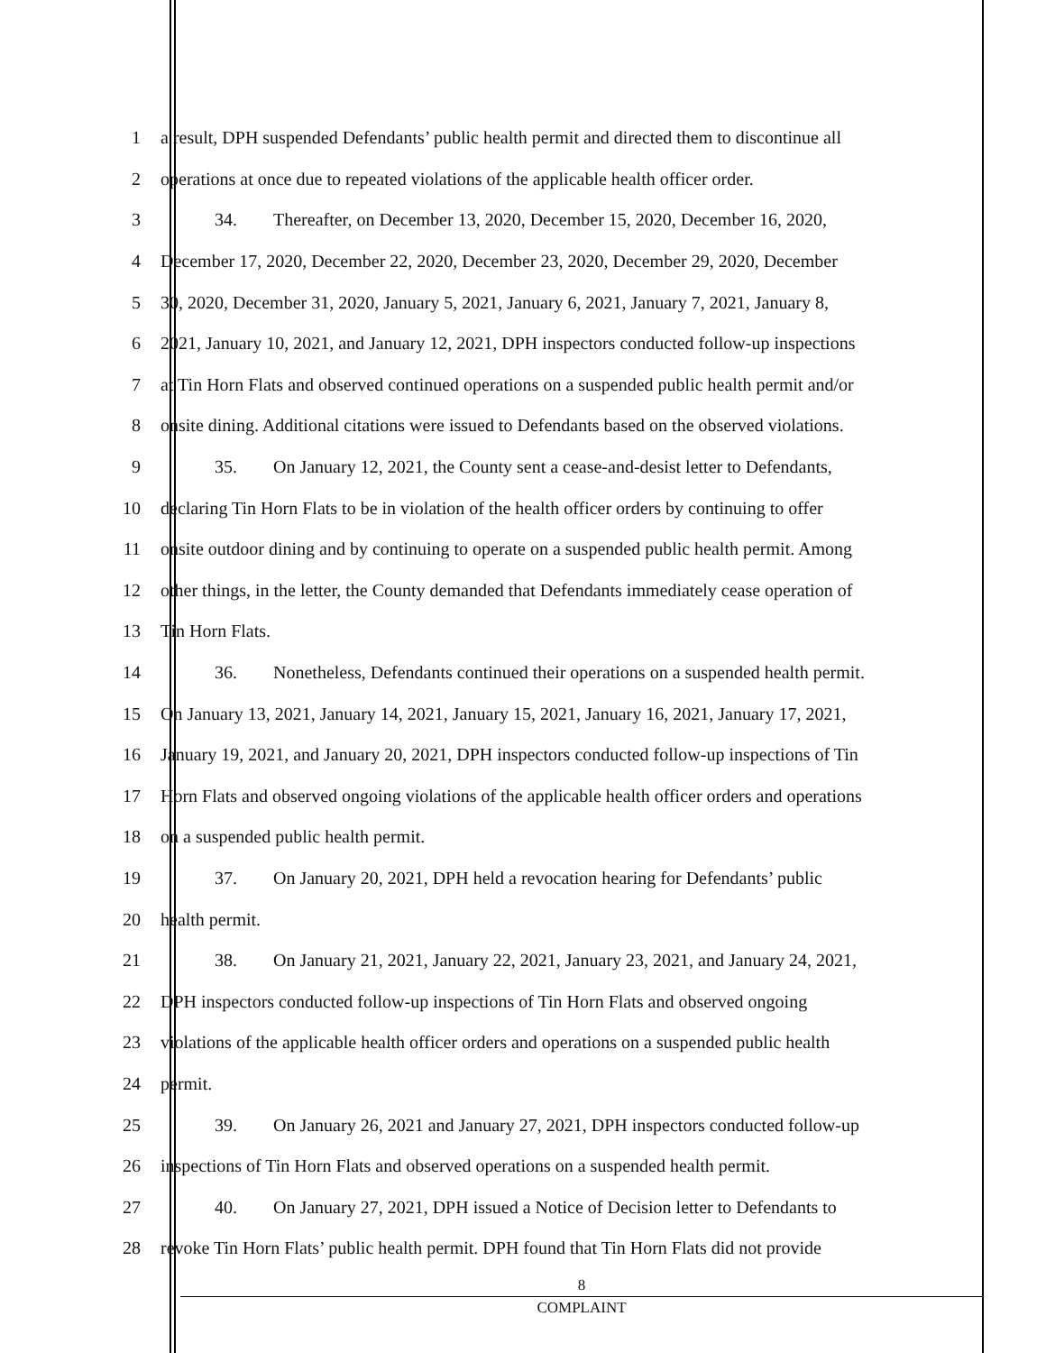1 a result, DPH suspended Defendants’ public health permit and directed them to discontinue all
2 operations at once due to repeated violations of the applicable health officer order.
3    34.  Thereafter, on December 13, 2020, December 15, 2020, December 16, 2020,
4 December 17, 2020, December 22, 2020, December 23, 2020, December 29, 2020, December
5 30, 2020, December 31, 2020, January 5, 2021, January 6, 2021, January 7, 2021, January 8,
6 2021, January 10, 2021, and January 12, 2021, DPH inspectors conducted follow-up inspections
7 at Tin Horn Flats and observed continued operations on a suspended public health permit and/or
8 onsite dining. Additional citations were issued to Defendants based on the observed violations.
9    35.  On January 12, 2021, the County sent a cease-and-desist letter to Defendants,
10 declaring Tin Horn Flats to be in violation of the health officer orders by continuing to offer
11 onsite outdoor dining and by continuing to operate on a suspended public health permit. Among
12 other things, in the letter, the County demanded that Defendants immediately cease operation of
13 Tin Horn Flats.
14    36.  Nonetheless, Defendants continued their operations on a suspended health permit.
15 On January 13, 2021, January 14, 2021, January 15, 2021, January 16, 2021, January 17, 2021,
16 January 19, 2021, and January 20, 2021, DPH inspectors conducted follow-up inspections of Tin
17 Horn Flats and observed ongoing violations of the applicable health officer orders and operations
18 on a suspended public health permit.
19    37.  On January 20, 2021, DPH held a revocation hearing for Defendants’ public
20 health permit.
21    38.  On January 21, 2021, January 22, 2021, January 23, 2021, and January 24, 2021,
22 DPH inspectors conducted follow-up inspections of Tin Horn Flats and observed ongoing
23 violations of the applicable health officer orders and operations on a suspended public health
24 permit.
25    39.  On January 26, 2021 and January 27, 2021, DPH inspectors conducted follow-up
26 inspections of Tin Horn Flats and observed operations on a suspended health permit.
27    40.  On January 27, 2021, DPH issued a Notice of Decision letter to Defendants to
28 revoke Tin Horn Flats’ public health permit. DPH found that Tin Horn Flats did not provide
8
COMPLAINT